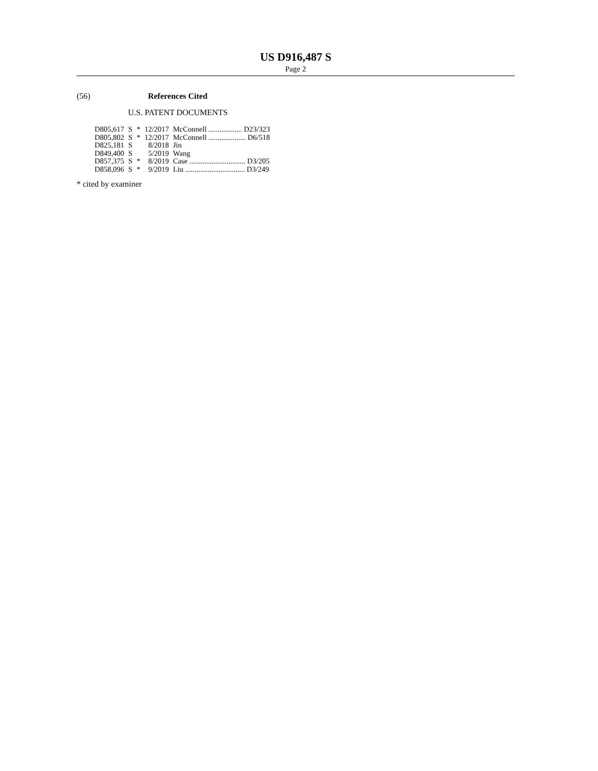US D916,487 S
Page 2
(56) References Cited
U.S. PATENT DOCUMENTS
| D805,617 | S | * | 12/2017 | McConnell .................. D23/323 |
| D805,802 | S | * | 12/2017 | McConnell .................... D6/518 |
| D825,181 | S | | 8/2018 | Jin |
| D849,400 | S | | 5/2019 | Wang |
| D857,375 | S | * | 8/2019 | Case .............................. D3/205 |
| D858,096 | S | * | 9/2019 | Liu ................................ D3/249 |
* cited by examiner